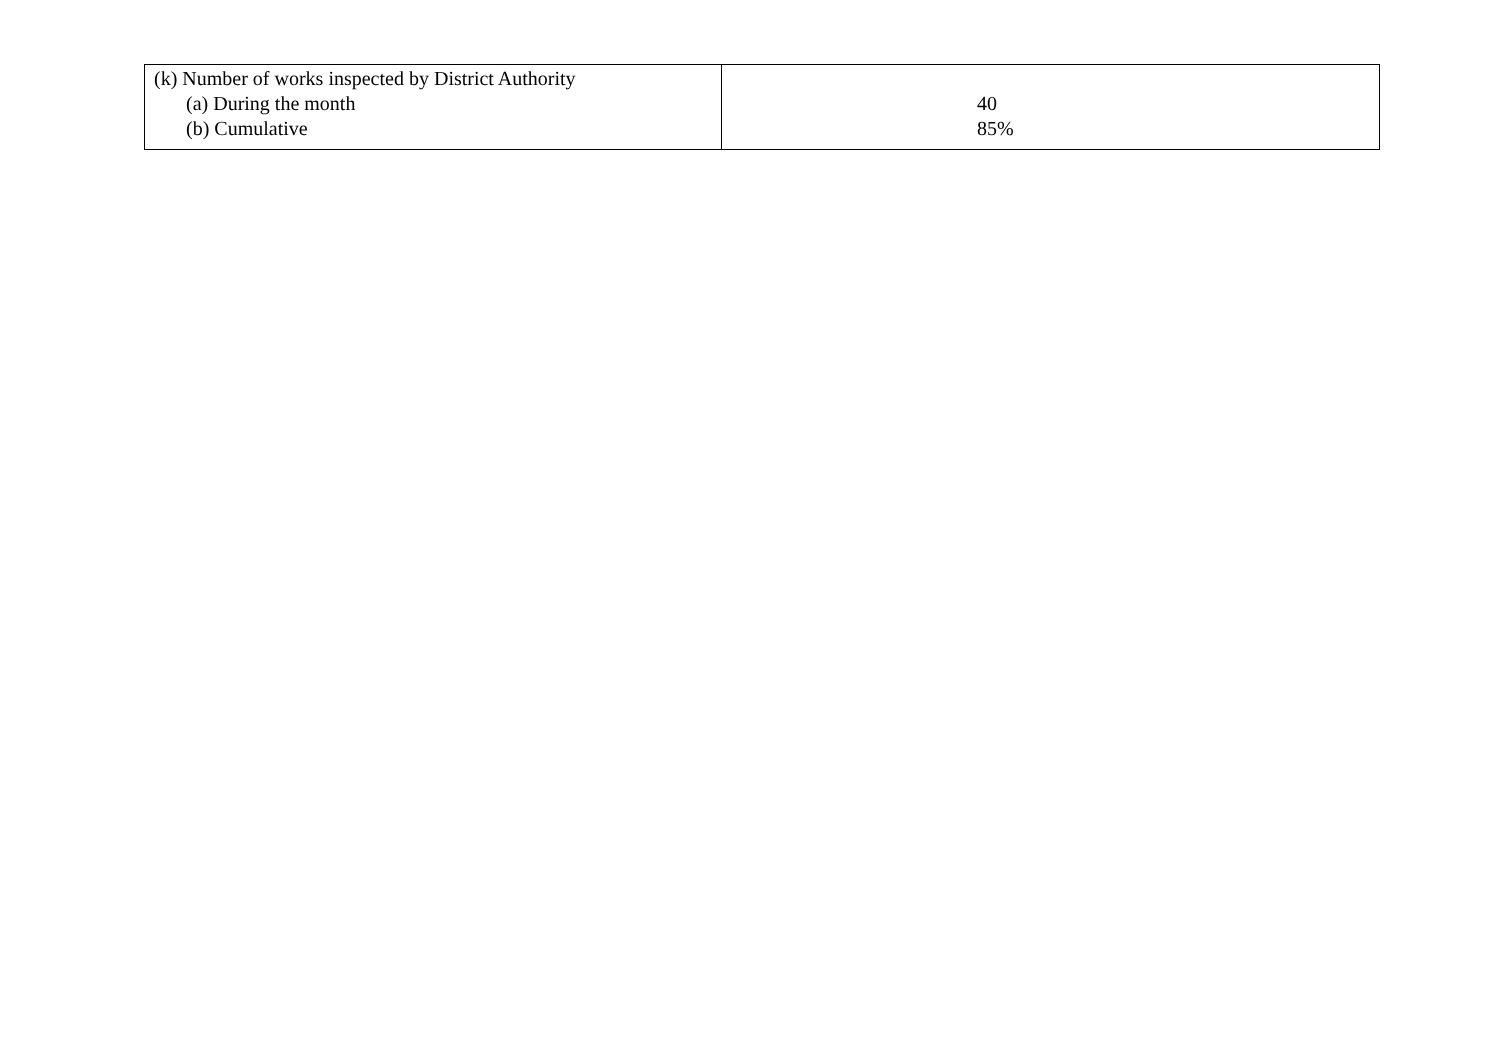| (k) Number of works inspected by District Authority (a) During the month (b) Cumulative | 40 85% |